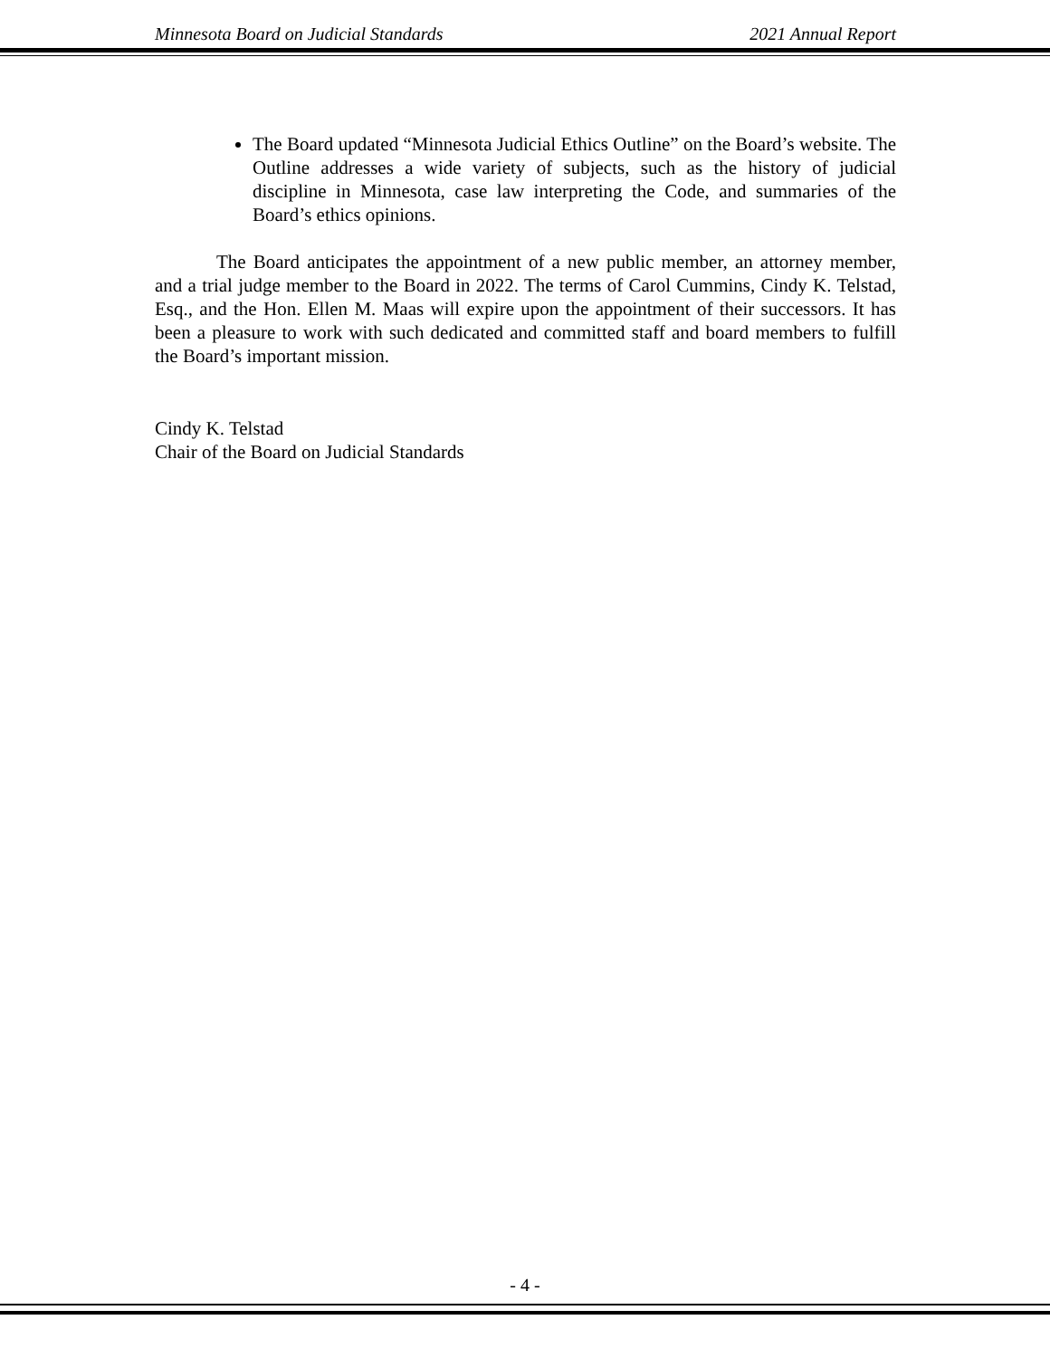Minnesota Board on Judicial Standards 2021 Annual Report
The Board updated “Minnesota Judicial Ethics Outline” on the Board’s website. The Outline addresses a wide variety of subjects, such as the history of judicial discipline in Minnesota, case law interpreting the Code, and summaries of the Board’s ethics opinions.
The Board anticipates the appointment of a new public member, an attorney member, and a trial judge member to the Board in 2022. The terms of Carol Cummins, Cindy K. Telstad, Esq., and the Hon. Ellen M. Maas will expire upon the appointment of their successors. It has been a pleasure to work with such dedicated and committed staff and board members to fulfill the Board’s important mission.
Cindy K. Telstad
Chair of the Board on Judicial Standards
- 4 -